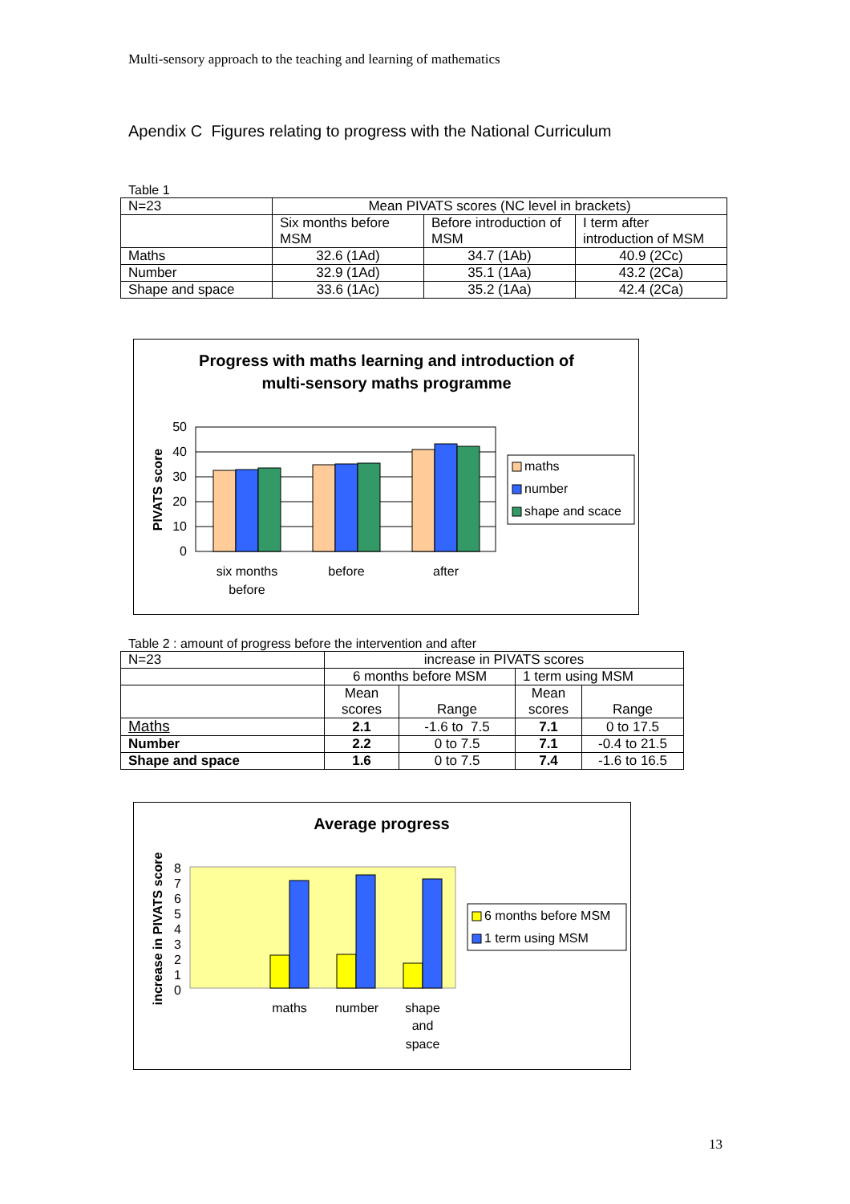Multi-sensory approach to the teaching and learning of mathematics
Apendix C Figures relating to progress with the National Curriculum
Table 1
| N=23 | Mean PIVATS scores (NC level in brackets) | | |
| | Six months before MSM | Before introduction of MSM | I term after introduction of MSM |
| Maths | 32.6 (1Ad) | 34.7 (1Ab) | 40.9 (2Cc) |
| Number | 32.9 (1Ad) | 35.1 (1Aa) | 43.2 (2Ca) |
| Shape and space | 33.6 (1Ac) | 35.2 (1Aa) | 42.4 (2Ca) |
Progress with maths learning and introduction of
multi-sensory maths programme
50
40
30
20
10
0
PIVATS score
six months
before
before
after
maths
number
shape and scace
Table 2 : amount of progress before the intervention and after
| N=23 | increase in PIVATS scores | | | |
| | 6 months before MSM | | 1 term using MSM | |
| | Mean scores | Range | Mean scores | Range |
| Maths | 2.1 | -1.6 to 7.5 | 7.1 | 0 to 17.5 |
| Number | 2.2 | 0 to 7.5 | 7.1 | -0.4 to 21.5 |
| Shape and space | 1.6 | 0 to 7.5 | 7.4 | -1.6 to 16.5 |
Average progress
8
7
6
5
4
3
2
1
0
increase in PIVATS score
maths
number
shape
and
space
6 months before MSM
1 term using MSM
13